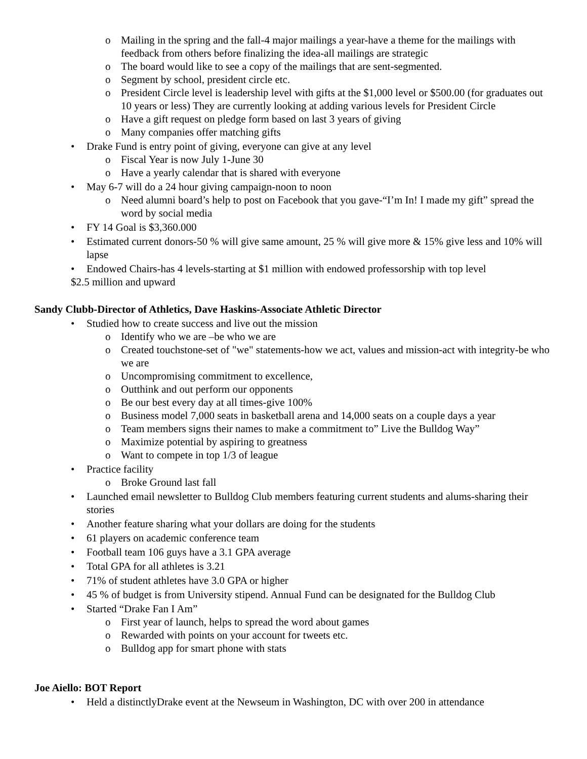o Mailing in the spring and the fall-4 major mailings a year-have a theme for the mailings with feedback from others before finalizing the idea-all mailings are strategic
o The board would like to see a copy of the mailings that are sent-segmented.
o Segment by school, president circle etc.
o President Circle level is leadership level with gifts at the $1,000 level or $500.00 (for graduates out 10 years or less) They are currently looking at adding various levels for President Circle
o Have a gift request on pledge form based on last 3 years of giving
o Many companies offer matching gifts
• Drake Fund is entry point of giving, everyone can give at any level
o Fiscal Year is now July 1-June 30
o Have a yearly calendar that is shared with everyone
• May 6-7 will do a 24 hour giving campaign-noon to noon
o Need alumni board’s help to post on Facebook that you gave-“I’m In! I made my gift” spread the word by social media
• FY 14 Goal is $3,360.000
• Estimated current donors-50 % will give same amount, 25 % will give more & 15% give less and 10% will lapse
• Endowed Chairs-has 4 levels-starting at $1 million with endowed professorship with top level
$2.5 million and upward
Sandy Clubb-Director of Athletics, Dave Haskins-Associate Athletic Director
• Studied how to create success and live out the mission
o Identify who we are –be who we are
o Created touchstone-set of "we" statements-how we act, values and mission-act with integrity-be who we are
o Uncompromising commitment to excellence,
o Outthink and out perform our opponents
o Be our best every day at all times-give 100%
o Business model 7,000 seats in basketball arena and 14,000 seats on a couple days a year
o Team members signs their names to make a commitment to” Live the Bulldog Way”
o Maximize potential by aspiring to greatness
o Want to compete in top 1/3 of league
• Practice facility
o Broke Ground last fall
• Launched email newsletter to Bulldog Club members featuring current students and alums-sharing their stories
• Another feature sharing what your dollars are doing for the students
• 61 players on academic conference team
• Football team 106 guys have a 3.1 GPA average
• Total GPA for all athletes is 3.21
• 71% of student athletes have 3.0 GPA or higher
• 45 % of budget is from University stipend. Annual Fund can be designated for the Bulldog Club
• Started “Drake Fan I Am”
o First year of launch, helps to spread the word about games
o Rewarded with points on your account for tweets etc.
o Bulldog app for smart phone with stats
Joe Aiello: BOT Report
• Held a distinctlyDrake event at the Newseum in Washington, DC with over 200 in attendance